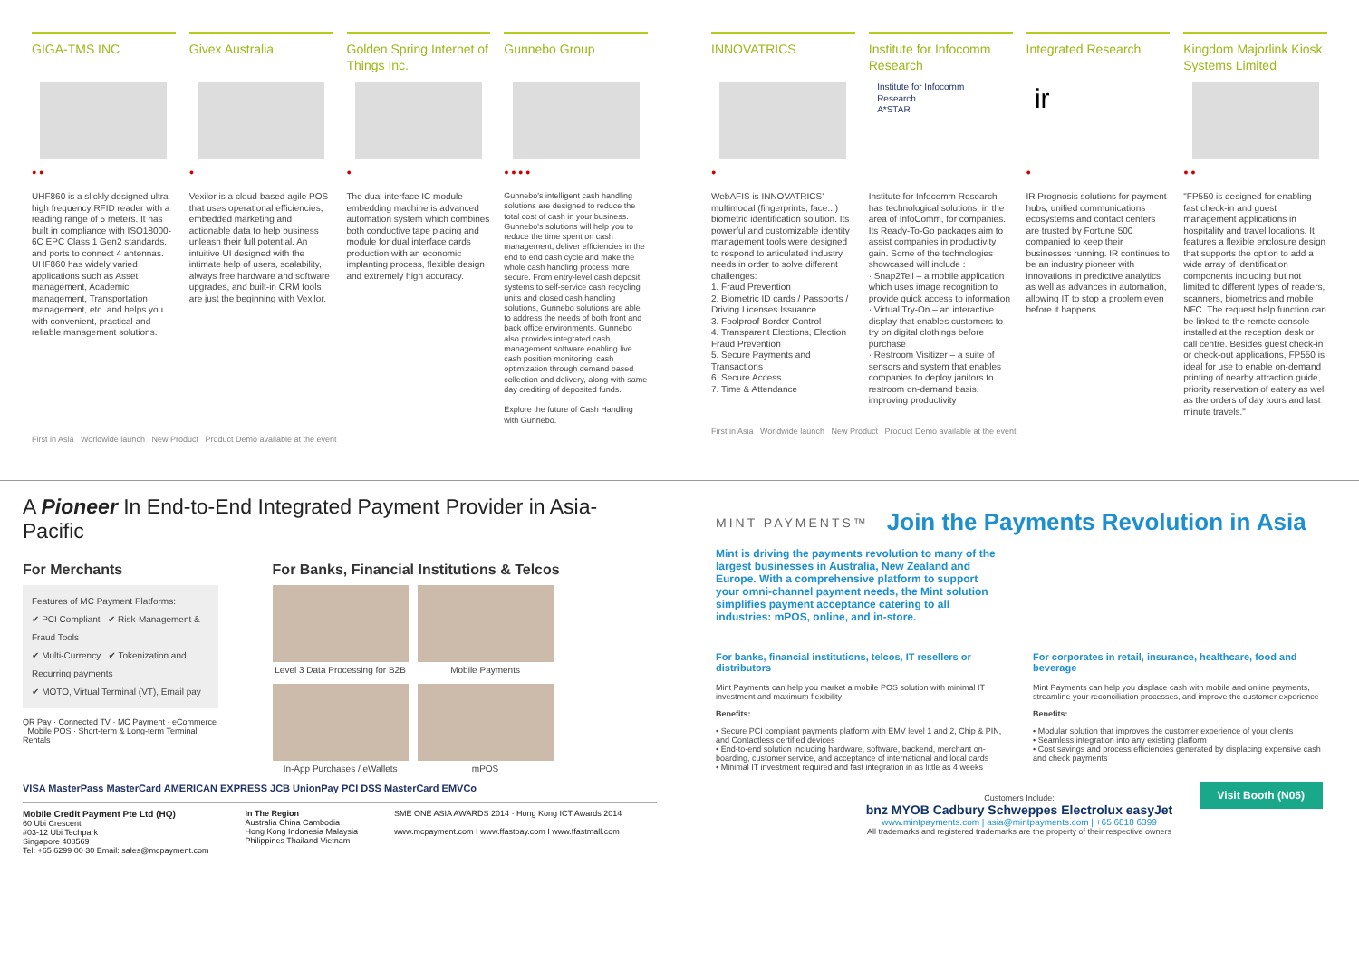GIGA-TMS INC
● ●
UHF860 is a slickly designed ultra high frequency RFID reader with a reading range of 5 meters. It has built in compliance with ISO18000-6C EPC Class 1 Gen2 standards, and ports to connect 4 antennas. UHF860 has widely varied applications such as Asset management, Academic management, Transportation management, etc. and helps you with convenient, practical and reliable management solutions.
Givex Australia
●
Vexilor is a cloud-based agile POS that uses operational efficiencies, embedded marketing and actionable data to help business unleash their full potential. An intuitive UI designed with the intimate help of users, scalability, always free hardware and software upgrades, and built-in CRM tools are just the beginning with Vexilor.
Golden Spring Internet of Things Inc.
●
The dual interface IC module embedding machine is advanced automation system which combines both conductive tape placing and module for dual interface cards production with an economic implanting process, flexible design and extremely high accuracy.
Gunnebo Group
● ● ● ●
Gunnebo's intelligent cash handling solutions are designed to reduce the total cost of cash in your business. Gunnebo's solutions will help you to reduce the time spent on cash management, deliver efficiencies in the end to end cash cycle and make the whole cash handling process more secure. From entry-level cash deposit systems to self-service cash recycling units and closed cash handling solutions, Gunnebo solutions are able to address the needs of both front and back office environments. Gunnebo also provides integrated cash management software enabling live cash position monitoring, cash optimization through demand based collection and delivery, along with same day crediting of deposited funds.
Explore the future of Cash Handling with Gunnebo.
First in Asia Worldwide launch New Product Product Demo available at the event
INNOVATRICS
●
WebAFIS is INNOVATRICS' multimodal (fingerprints, face...) biometric identification solution. Its powerful and customizable identity management tools were designed to respond to articulated industry needs in order to solve different challenges:
1. Fraud Prevention
2. Biometric ID cards / Passports / Driving Licenses Issuance
3. Foolproof Border Control
4. Transparent Elections, Election Fraud Prevention
5. Secure Payments and Transactions
6. Secure Access
7. Time & Attendance
Institute for Infocomm Research
Institute for Infocomm Research
A*STAR
Institute for Infocomm Research has technological solutions, in the area of InfoComm, for companies. Its Ready-To-Go packages aim to assist companies in productivity gain. Some of the technologies showcased will include :
· Snap2Tell – a mobile application which uses image recognition to provide quick access to information
· Virtual Try-On – an interactive display that enables customers to try on digital clothings before purchase
· Restroom Visitizer – a suite of sensors and system that enables companies to deploy janitors to restroom on-demand basis, improving productivity
Integrated Research
ir
●
IR Prognosis solutions for payment hubs, unified communications ecosystems and contact centers are trusted by Fortune 500 companied to keep their businesses running. IR continues to be an industry pioneer with innovations in predictive analytics as well as advances in automation, allowing IT to stop a problem even before it happens
Kingdom Majorlink Kiosk Systems Limited
● ●
"FP550 is designed for enabling fast check-in and guest management applications in hospitality and travel locations. It features a flexible enclosure design that supports the option to add a wide array of identification components including but not limited to different types of readers, scanners, biometrics and mobile NFC. The request help function can be linked to the remote console installed at the reception desk or call centre. Besides guest check-in or check-out applications, FP550 is ideal for use to enable on-demand printing of nearby attraction guide, priority reservation of eatery as well as the orders of day tours and last minute travels."
First in Asia Worldwide launch New Product Product Demo available at the event
A Pioneer In End-to-End Integrated Payment Provider in Asia-Pacific
For Merchants
Features of MC Payment Platforms:
✔ PCI Compliant ✔ Risk-Management & Fraud Tools
✔ Multi-Currency ✔ Tokenization and Recurring payments
✔ MOTO, Virtual Terminal (VT), Email pay
QR Pay · Connected TV · MC Payment · eCommerce · Mobile POS · Short-term & Long-term Terminal Rentals
For Banks, Financial Institutions & Telcos
Level 3 Data Processing for B2B
Mobile Payments
In-App Purchases / eWallets
mPOS
VISA MasterPass MasterCard AMERICAN EXPRESS JCB UnionPay PCI DSS MasterCard EMVCo
Mobile Credit Payment Pte Ltd (HQ)
60 Ubi Crescent
#03-12 Ubi Techpark
Singapore 408569
Tel: +65 6299 00 30 Email: sales@mcpayment.com
In The Region
Australia China Cambodia
Hong Kong Indonesia Malaysia
Philippines Thailand Vietnam
SME ONE ASIA AWARDS 2014 · Hong Kong ICT Awards 2014
www.mcpayment.com I www.ffastpay.com I www.ffastmall.com
MINT PAYMENTS™ Join the Payments Revolution in Asia
Mint is driving the payments revolution to many of the largest businesses in Australia, New Zealand and Europe. With a comprehensive platform to support your omni-channel payment needs, the Mint solution simplifies payment acceptance catering to all industries: mPOS, online, and in-store.
For banks, financial institutions, telcos, IT resellers or distributors
Mint Payments can help you market a mobile POS solution with minimal IT investment and maximum flexibility
Benefits:
• Secure PCI compliant payments platform with EMV level 1 and 2, Chip & PIN, and Contactless certified devices
• End-to-end solution including hardware, software, backend, merchant on-boarding, customer service, and acceptance of international and local cards
• Minimal IT investment required and fast integration in as little as 4 weeks
For corporates in retail, insurance, healthcare, food and beverage
Mint Payments can help you displace cash with mobile and online payments, streamline your reconciliation processes, and improve the customer experience
Benefits:
• Modular solution that improves the customer experience of your clients
• Seamless integration into any existing platform
• Cost savings and process efficiencies generated by displacing expensive cash and check payments
Customers Include:
bnz MYOB Cadbury Schweppes Electrolux easyJet
www.mintpayments.com | asia@mintpayments.com | +65 6818 6399
All trademarks and registered trademarks are the property of their respective owners
Visit Booth (N05)